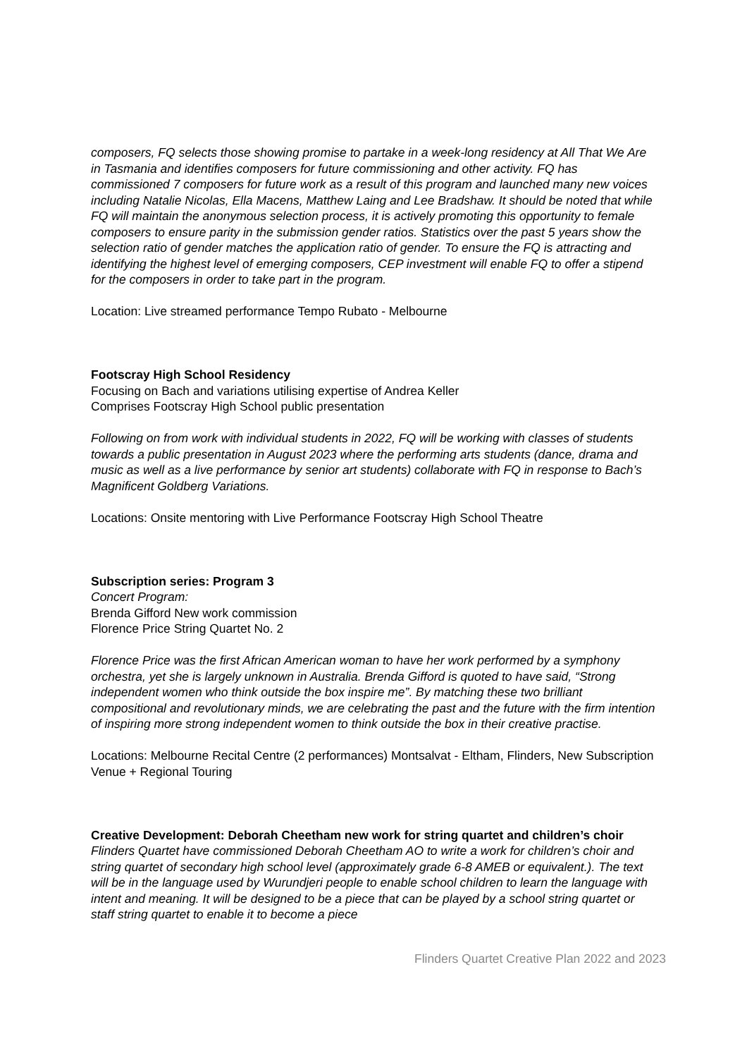composers, FQ selects those showing promise to partake in a week-long residency at All That We Are in Tasmania and identifies composers for future commissioning and other activity. FQ has commissioned 7 composers for future work as a result of this program and launched many new voices including Natalie Nicolas, Ella Macens, Matthew Laing and Lee Bradshaw. It should be noted that while FQ will maintain the anonymous selection process, it is actively promoting this opportunity to female composers to ensure parity in the submission gender ratios. Statistics over the past 5 years show the selection ratio of gender matches the application ratio of gender. To ensure the FQ is attracting and identifying the highest level of emerging composers, CEP investment will enable FQ to offer a stipend for the composers in order to take part in the program.
Location: Live streamed performance Tempo Rubato - Melbourne
Footscray High School Residency
Focusing on Bach and variations utilising expertise of Andrea Keller
Comprises Footscray High School public presentation
Following on from work with individual students in 2022, FQ will be working with classes of students towards a public presentation in August 2023 where the performing arts students (dance, drama and music as well as a live performance by senior art students) collaborate with FQ in response to Bach’s Magnificent Goldberg Variations.
Locations: Onsite mentoring with Live Performance Footscray High School Theatre
Subscription series: Program 3
Concert Program:
Brenda Gifford New work commission
Florence Price String Quartet No. 2
Florence Price was the first African American woman to have her work performed by a symphony orchestra, yet she is largely unknown in Australia. Brenda Gifford is quoted to have said, “Strong independent women who think outside the box inspire me”. By matching these two brilliant compositional and revolutionary minds, we are celebrating the past and the future with the firm intention of inspiring more strong independent women to think outside the box in their creative practise.
Locations: Melbourne Recital Centre (2 performances) Montsalvat - Eltham, Flinders, New Subscription Venue + Regional Touring
Creative Development: Deborah Cheetham new work for string quartet and children’s choir
Flinders Quartet have commissioned Deborah Cheetham AO to write a work for children’s choir and string quartet of secondary high school level (approximately grade 6-8 AMEB or equivalent.). The text will be in the language used by Wurundjeri people to enable school children to learn the language with intent and meaning. It will be designed to be a piece that can be played by a school string quartet or staff string quartet to enable it to become a piece
Flinders Quartet Creative Plan 2022 and 2023